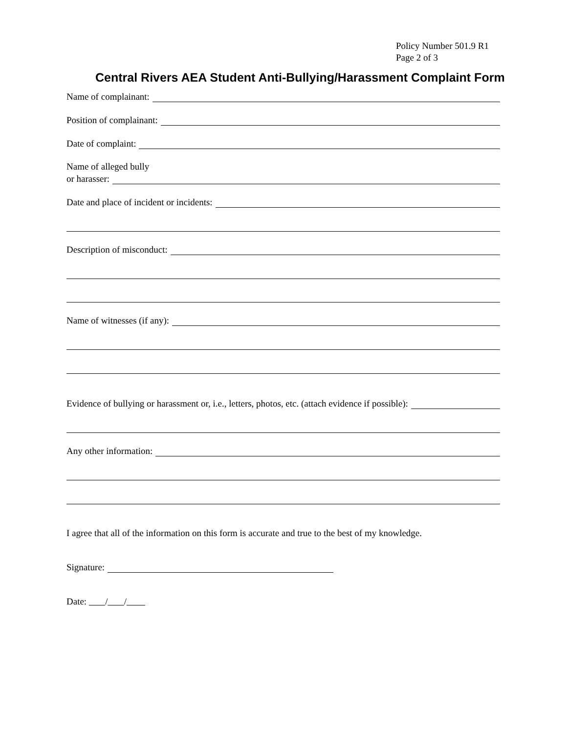Policy Number 501.9 R1
Page 2 of 3
Central Rivers AEA Student Anti-Bullying/Harassment Complaint Form
Name of complainant:
Position of complainant:
Date of complaint:
Name of alleged bully
or harasser:
Date and place of incident or incidents:
Description of misconduct:
Name of witnesses (if any):
Evidence of bullying or harassment or, i.e., letters, photos, etc. (attach evidence if possible):
Any other information:
I agree that all of the information on this form is accurate and true to the best of my knowledge.
Signature:
Date: / /